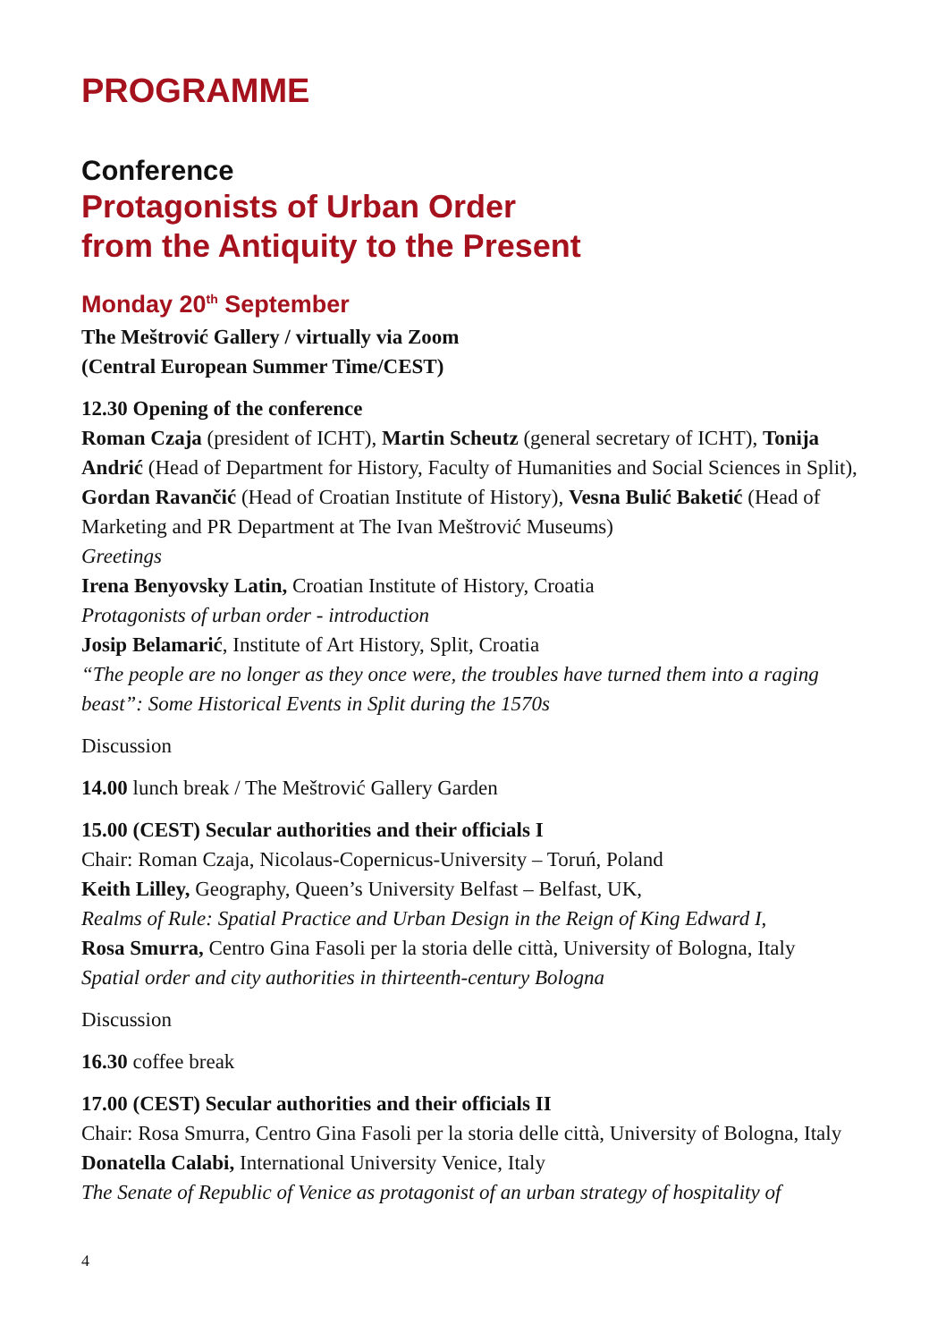PROGRAMME
Conference
Protagonists of Urban Order
from the Antiquity to the Present
Monday 20<sup>th</sup> September
The Meštrović Gallery / virtually via Zoom
(Central European Summer Time/CEST)
12.30 Opening of the conference
Roman Czaja (president of ICHT), Martin Scheutz (general secretary of ICHT), Tonija Andrić (Head of Department for History, Faculty of Humanities and Social Sciences in Split), Gordan Ravančić (Head of Croatian Institute of History), Vesna Bulić Baketić (Head of Marketing and PR Department at The Ivan Meštrović Museums)
Greetings
Irena Benyovsky Latin, Croatian Institute of History, Croatia
Protagonists of urban order - introduction
Josip Belamarić, Institute of Art History, Split, Croatia
“The people are no longer as they once were, the troubles have turned them into a raging beast”: Some Historical Events in Split during the 1570s
Discussion
14.00 lunch break / The Meštrović Gallery Garden
15.00 (CEST) Secular authorities and their officials I
Chair: Roman Czaja, Nicolaus-Copernicus-University – Toruń, Poland
Keith Lilley, Geography, Queen’s University Belfast – Belfast, UK,
Realms of Rule: Spatial Practice and Urban Design in the Reign of King Edward I,
Rosa Smurra, Centro Gina Fasoli per la storia delle città, University of Bologna, Italy
Spatial order and city authorities in thirteenth-century Bologna
Discussion
16.30 coffee break
17.00 (CEST) Secular authorities and their officials II
Chair: Rosa Smurra, Centro Gina Fasoli per la storia delle città, University of Bologna, Italy
Donatella Calabi, International University Venice, Italy
The Senate of Republic of Venice as protagonist of an urban strategy of hospitality of
4